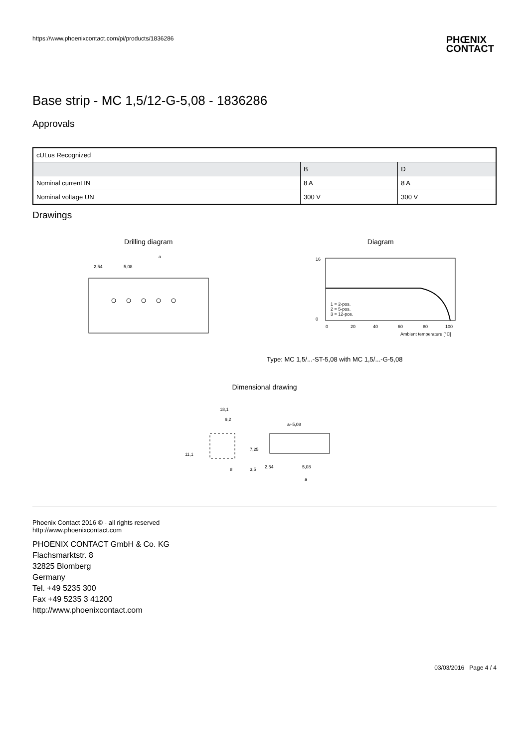https://www.phoenixcontact.com/pi/products/1836286
PHŒNIX
CONTACT
Base strip - MC 1,5/12-G-5,08 - 1836286
Approvals
| cULus Recognized | | |
| | B | D |
| Nominal current IN | 8 A | 8 A |
| Nominal voltage UN | 300 V | 300 V |
Drawings
Drilling diagram
2,54
5,08
a
Diagram
16
0
0
20
40
60
80
100
1 = 2-pos.
2 = 5-pos.
3 = 12-pos.
Ambient temperature [°C]
Type: MC 1,5/...-ST-5,08 with MC 1,5/...-G-5,08
Dimensional drawing
18,1
9,2
11,1
7,25
8
3,5
a+5,08
2,54
5,08
a
Phoenix Contact 2016 © - all rights reserved
http://www.phoenixcontact.com
PHOENIX CONTACT GmbH & Co. KG
Flachsmarktstr. 8
32825 Blomberg
Germany
Tel. +49 5235 300
Fax +49 5235 3 41200
http://www.phoenixcontact.com
03/03/2016 Page 4 / 4